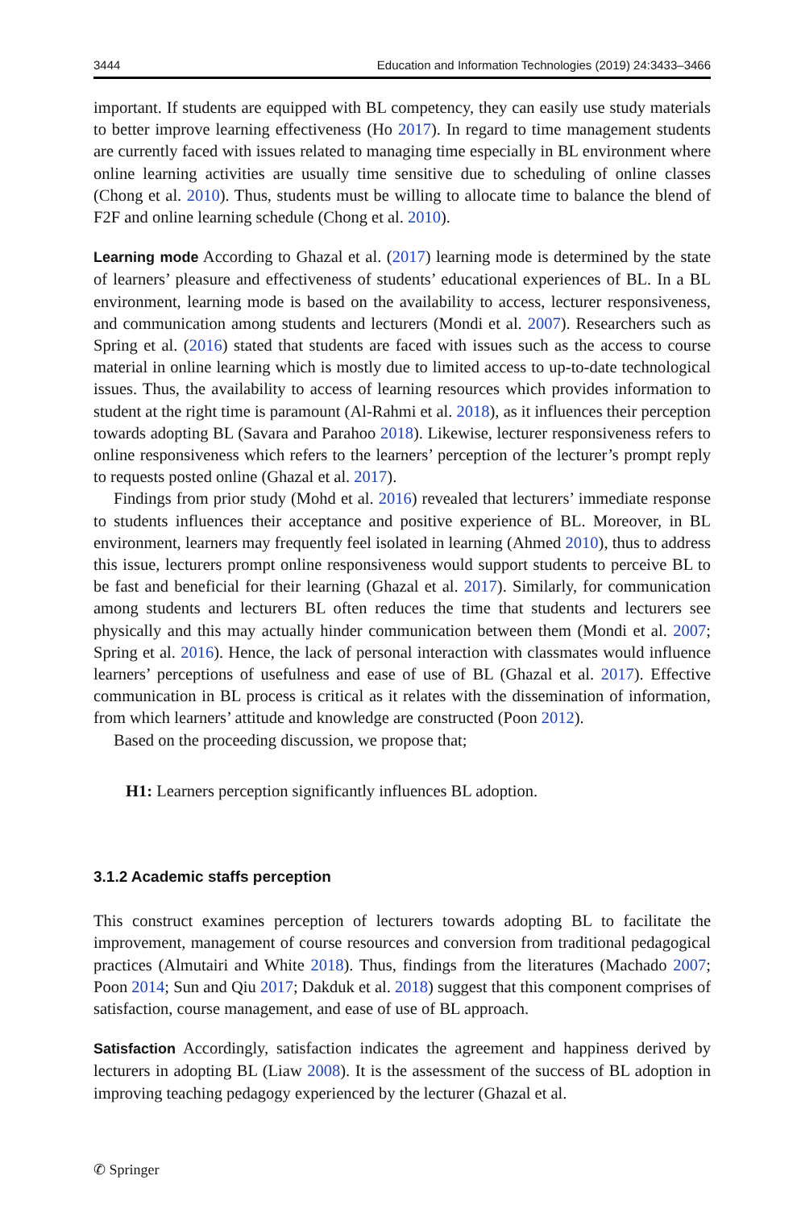3444 Education and Information Technologies (2019) 24:3433–3466
important. If students are equipped with BL competency, they can easily use study materials to better improve learning effectiveness (Ho 2017). In regard to time management students are currently faced with issues related to managing time especially in BL environment where online learning activities are usually time sensitive due to scheduling of online classes (Chong et al. 2010). Thus, students must be willing to allocate time to balance the blend of F2F and online learning schedule (Chong et al. 2010).
Learning mode According to Ghazal et al. (2017) learning mode is determined by the state of learners’ pleasure and effectiveness of students’ educational experiences of BL. In a BL environment, learning mode is based on the availability to access, lecturer responsiveness, and communication among students and lecturers (Mondi et al. 2007). Researchers such as Spring et al. (2016) stated that students are faced with issues such as the access to course material in online learning which is mostly due to limited access to up-to-date technological issues. Thus, the availability to access of learning resources which provides information to student at the right time is paramount (Al-Rahmi et al. 2018), as it influences their perception towards adopting BL (Savara and Parahoo 2018). Likewise, lecturer responsiveness refers to online responsiveness which refers to the learners’ perception of the lecturer’s prompt reply to requests posted online (Ghazal et al. 2017).
Findings from prior study (Mohd et al. 2016) revealed that lecturers’ immediate response to students influences their acceptance and positive experience of BL. Moreover, in BL environment, learners may frequently feel isolated in learning (Ahmed 2010), thus to address this issue, lecturers prompt online responsiveness would support students to perceive BL to be fast and beneficial for their learning (Ghazal et al. 2017). Similarly, for communication among students and lecturers BL often reduces the time that students and lecturers see physically and this may actually hinder communication between them (Mondi et al. 2007; Spring et al. 2016). Hence, the lack of personal interaction with classmates would influence learners’ perceptions of usefulness and ease of use of BL (Ghazal et al. 2017). Effective communication in BL process is critical as it relates with the dissemination of information, from which learners’ attitude and knowledge are constructed (Poon 2012).
Based on the proceeding discussion, we propose that;
H1: Learners perception significantly influences BL adoption.
3.1.2 Academic staffs perception
This construct examines perception of lecturers towards adopting BL to facilitate the improvement, management of course resources and conversion from traditional pedagogical practices (Almutairi and White 2018). Thus, findings from the literatures (Machado 2007; Poon 2014; Sun and Qiu 2017; Dakduk et al. 2018) suggest that this component comprises of satisfaction, course management, and ease of use of BL approach.
Satisfaction Accordingly, satisfaction indicates the agreement and happiness derived by lecturers in adopting BL (Liaw 2008). It is the assessment of the success of BL adoption in improving teaching pedagogy experienced by the lecturer (Ghazal et al.
✆ Springer